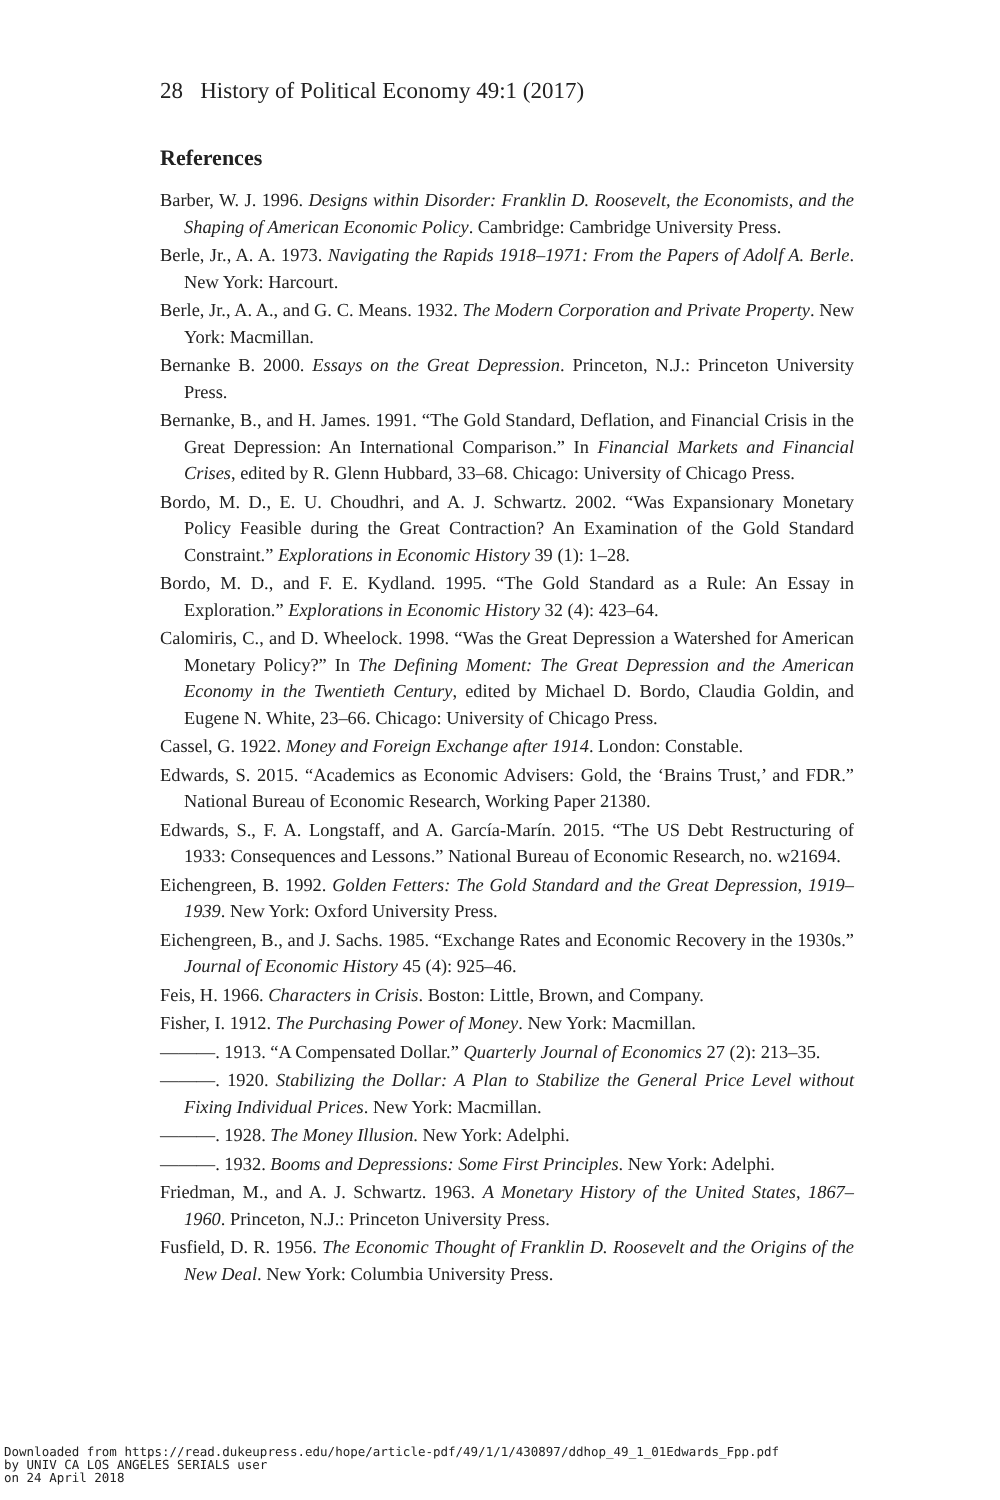28 History of Political Economy 49:1 (2017)
References
Barber, W. J. 1996. Designs within Disorder: Franklin D. Roosevelt, the Economists, and the Shaping of American Economic Policy. Cambridge: Cambridge University Press.
Berle, Jr., A. A. 1973. Navigating the Rapids 1918–1971: From the Papers of Adolf A. Berle. New York: Harcourt.
Berle, Jr., A. A., and G. C. Means. 1932. The Modern Corporation and Private Property. New York: Macmillan.
Bernanke B. 2000. Essays on the Great Depression. Princeton, N.J.: Princeton University Press.
Bernanke, B., and H. James. 1991. “The Gold Standard, Deflation, and Financial Crisis in the Great Depression: An International Comparison.” In Financial Markets and Financial Crises, edited by R. Glenn Hubbard, 33–68. Chicago: University of Chicago Press.
Bordo, M. D., E. U. Choudhri, and A. J. Schwartz. 2002. “Was Expansionary Monetary Policy Feasible during the Great Contraction? An Examination of the Gold Standard Constraint.” Explorations in Economic History 39 (1): 1–28.
Bordo, M. D., and F. E. Kydland. 1995. “The Gold Standard as a Rule: An Essay in Exploration.” Explorations in Economic History 32 (4): 423–64.
Calomiris, C., and D. Wheelock. 1998. “Was the Great Depression a Watershed for American Monetary Policy?” In The Defining Moment: The Great Depression and the American Economy in the Twentieth Century, edited by Michael D. Bordo, Claudia Goldin, and Eugene N. White, 23–66. Chicago: University of Chicago Press.
Cassel, G. 1922. Money and Foreign Exchange after 1914. London: Constable.
Edwards, S. 2015. “Academics as Economic Advisers: Gold, the ‘Brains Trust,’ and FDR.” National Bureau of Economic Research, Working Paper 21380.
Edwards, S., F. A. Longstaff, and A. García-Marín. 2015. “The US Debt Restructuring of 1933: Consequences and Lessons.” National Bureau of Economic Research, no. w21694.
Eichengreen, B. 1992. Golden Fetters: The Gold Standard and the Great Depression, 1919–1939. New York: Oxford University Press.
Eichengreen, B., and J. Sachs. 1985. “Exchange Rates and Economic Recovery in the 1930s.” Journal of Economic History 45 (4): 925–46.
Feis, H. 1966. Characters in Crisis. Boston: Little, Brown, and Company.
Fisher, I. 1912. The Purchasing Power of Money. New York: Macmillan.
———. 1913. “A Compensated Dollar.” Quarterly Journal of Economics 27 (2): 213–35.
———. 1920. Stabilizing the Dollar: A Plan to Stabilize the General Price Level without Fixing Individual Prices. New York: Macmillan.
———. 1928. The Money Illusion. New York: Adelphi.
———. 1932. Booms and Depressions: Some First Principles. New York: Adelphi.
Friedman, M., and A. J. Schwartz. 1963. A Monetary History of the United States, 1867–1960. Princeton, N.J.: Princeton University Press.
Fusfield, D. R. 1956. The Economic Thought of Franklin D. Roosevelt and the Origins of the New Deal. New York: Columbia University Press.
Downloaded from https://read.dukeupress.edu/hope/article-pdf/49/1/1/430897/ddhop_49_1_01Edwards_Fpp.pdf
by UNIV CA LOS ANGELES SERIALS user
on 24 April 2018